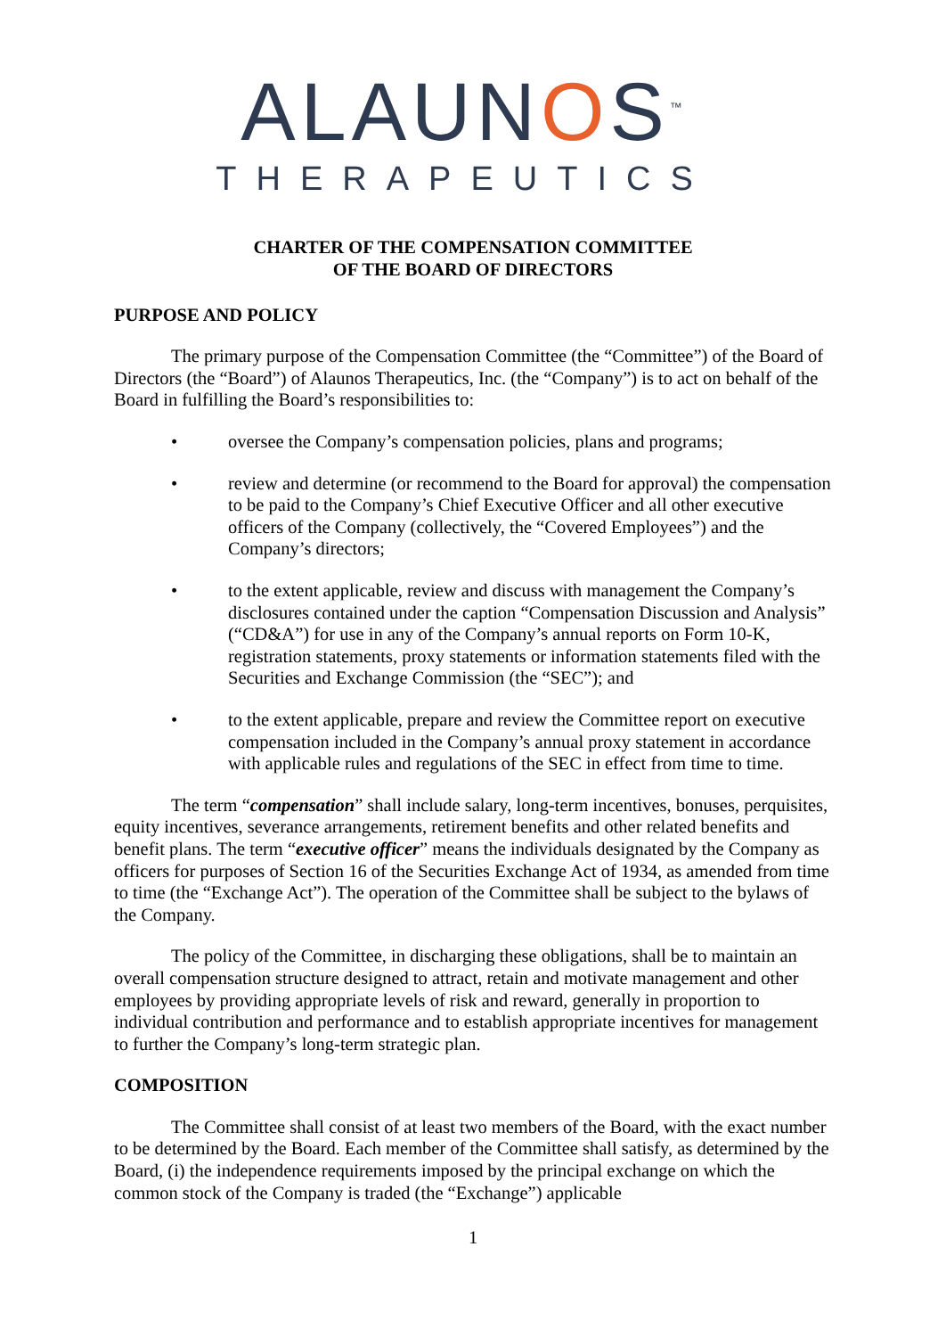ALAUNOS<sup>™</sup>
THERAPEUTICS
CHARTER OF THE COMPENSATION COMMITTEE
OF THE BOARD OF DIRECTORS
PURPOSE AND POLICY
The primary purpose of the Compensation Committee (the “Committee”) of the Board of Directors (the “Board”) of Alaunos Therapeutics, Inc. (the “Company”) is to act on behalf of the Board in fulfilling the Board’s responsibilities to:
• oversee the Company’s compensation policies, plans and programs;
• review and determine (or recommend to the Board for approval) the compensation to be paid to the Company’s Chief Executive Officer and all other executive officers of the Company (collectively, the “Covered Employees”) and the Company’s directors;
• to the extent applicable, review and discuss with management the Company’s disclosures contained under the caption “Compensation Discussion and Analysis” (“CD&A”) for use in any of the Company’s annual reports on Form 10-K, registration statements, proxy statements or information statements filed with the Securities and Exchange Commission (the “SEC”); and
• to the extent applicable, prepare and review the Committee report on executive compensation included in the Company’s annual proxy statement in accordance with applicable rules and regulations of the SEC in effect from time to time.
The term “compensation” shall include salary, long-term incentives, bonuses, perquisites, equity incentives, severance arrangements, retirement benefits and other related benefits and benefit plans. The term “executive officer” means the individuals designated by the Company as officers for purposes of Section 16 of the Securities Exchange Act of 1934, as amended from time to time (the “Exchange Act”). The operation of the Committee shall be subject to the bylaws of the Company.
The policy of the Committee, in discharging these obligations, shall be to maintain an overall compensation structure designed to attract, retain and motivate management and other employees by providing appropriate levels of risk and reward, generally in proportion to individual contribution and performance and to establish appropriate incentives for management to further the Company’s long-term strategic plan.
COMPOSITION
The Committee shall consist of at least two members of the Board, with the exact number to be determined by the Board. Each member of the Committee shall satisfy, as determined by the Board, (i) the independence requirements imposed by the principal exchange on which the common stock of the Company is traded (the “Exchange”) applicable
1